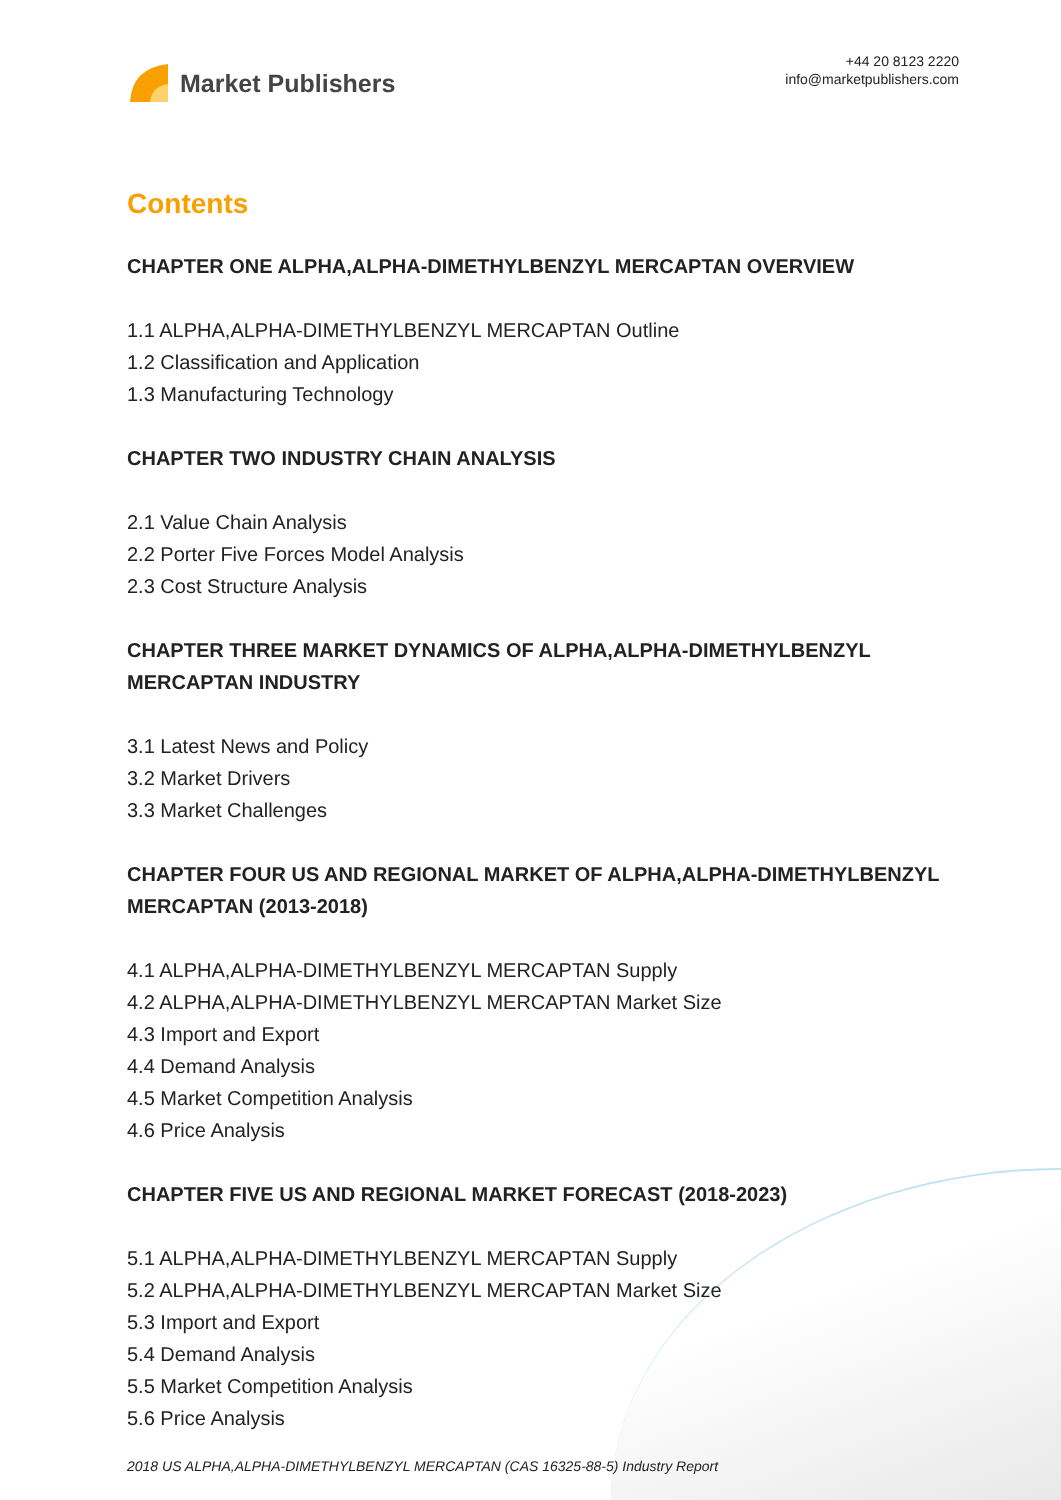Market Publishers
+44 20 8123 2220
info@marketpublishers.com
Contents
CHAPTER ONE ALPHA,ALPHA-DIMETHYLBENZYL MERCAPTAN OVERVIEW
1.1 ALPHA,ALPHA-DIMETHYLBENZYL MERCAPTAN Outline
1.2 Classification and Application
1.3 Manufacturing Technology
CHAPTER TWO INDUSTRY CHAIN ANALYSIS
2.1 Value Chain Analysis
2.2 Porter Five Forces Model Analysis
2.3 Cost Structure Analysis
CHAPTER THREE MARKET DYNAMICS OF ALPHA,ALPHA-DIMETHYLBENZYL MERCAPTAN INDUSTRY
3.1 Latest News and Policy
3.2 Market Drivers
3.3 Market Challenges
CHAPTER FOUR US AND REGIONAL MARKET OF ALPHA,ALPHA-DIMETHYLBENZYL MERCAPTAN (2013-2018)
4.1 ALPHA,ALPHA-DIMETHYLBENZYL MERCAPTAN Supply
4.2 ALPHA,ALPHA-DIMETHYLBENZYL MERCAPTAN Market Size
4.3 Import and Export
4.4 Demand Analysis
4.5 Market Competition Analysis
4.6 Price Analysis
CHAPTER FIVE US AND REGIONAL MARKET FORECAST (2018-2023)
5.1 ALPHA,ALPHA-DIMETHYLBENZYL MERCAPTAN Supply
5.2 ALPHA,ALPHA-DIMETHYLBENZYL MERCAPTAN Market Size
5.3 Import and Export
5.4 Demand Analysis
5.5 Market Competition Analysis
5.6 Price Analysis
2018 US ALPHA,ALPHA-DIMETHYLBENZYL MERCAPTAN (CAS 16325-88-5) Industry Report